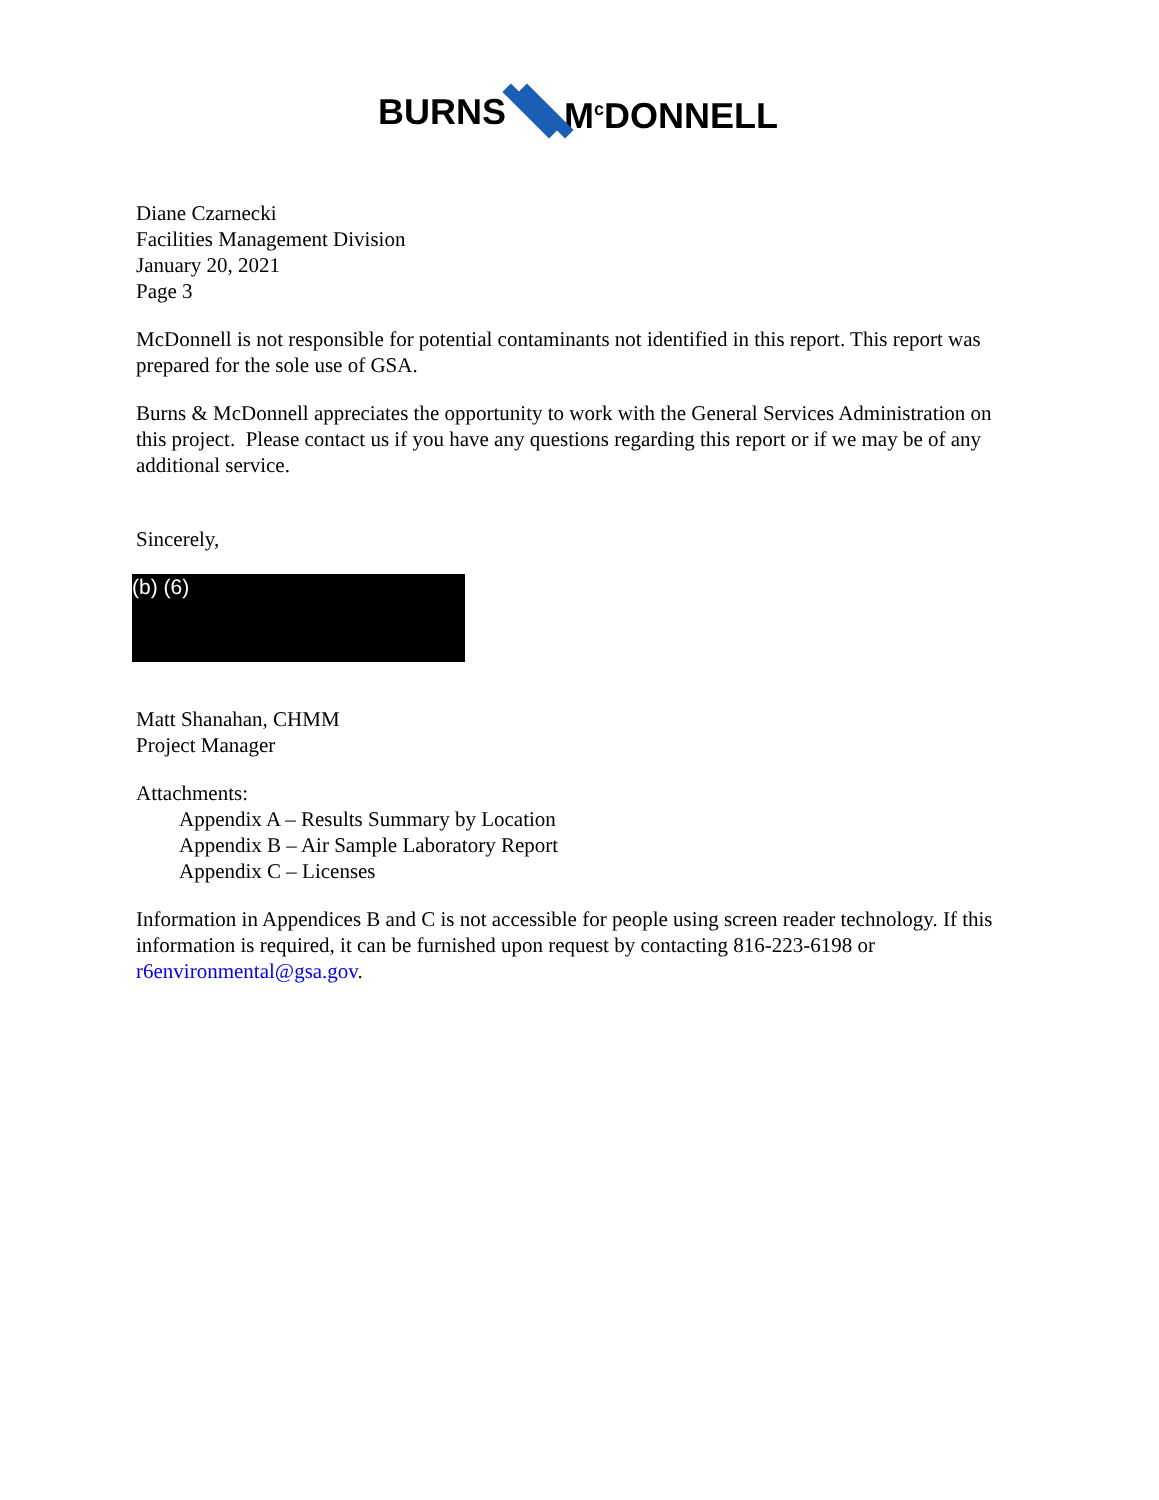BURNS M<sup>c</sup>DONNELL
Diane Czarnecki
Facilities Management Division
January 20, 2021
Page 3
McDonnell is not responsible for potential contaminants not identified in this report. This report was prepared for the sole use of GSA.
Burns & McDonnell appreciates the opportunity to work with the General Services Administration on this project. Please contact us if you have any questions regarding this report or if we may be of any additional service.
Sincerely,
(b) (6)
Matt Shanahan, CHMM
Project Manager
Attachments:
Appendix A – Results Summary by Location
Appendix B – Air Sample Laboratory Report
Appendix C – Licenses
Information in Appendices B and C is not accessible for people using screen reader technology. If this information is required, it can be furnished upon request by contacting 816-223-6198 or r6environmental@gsa.gov.